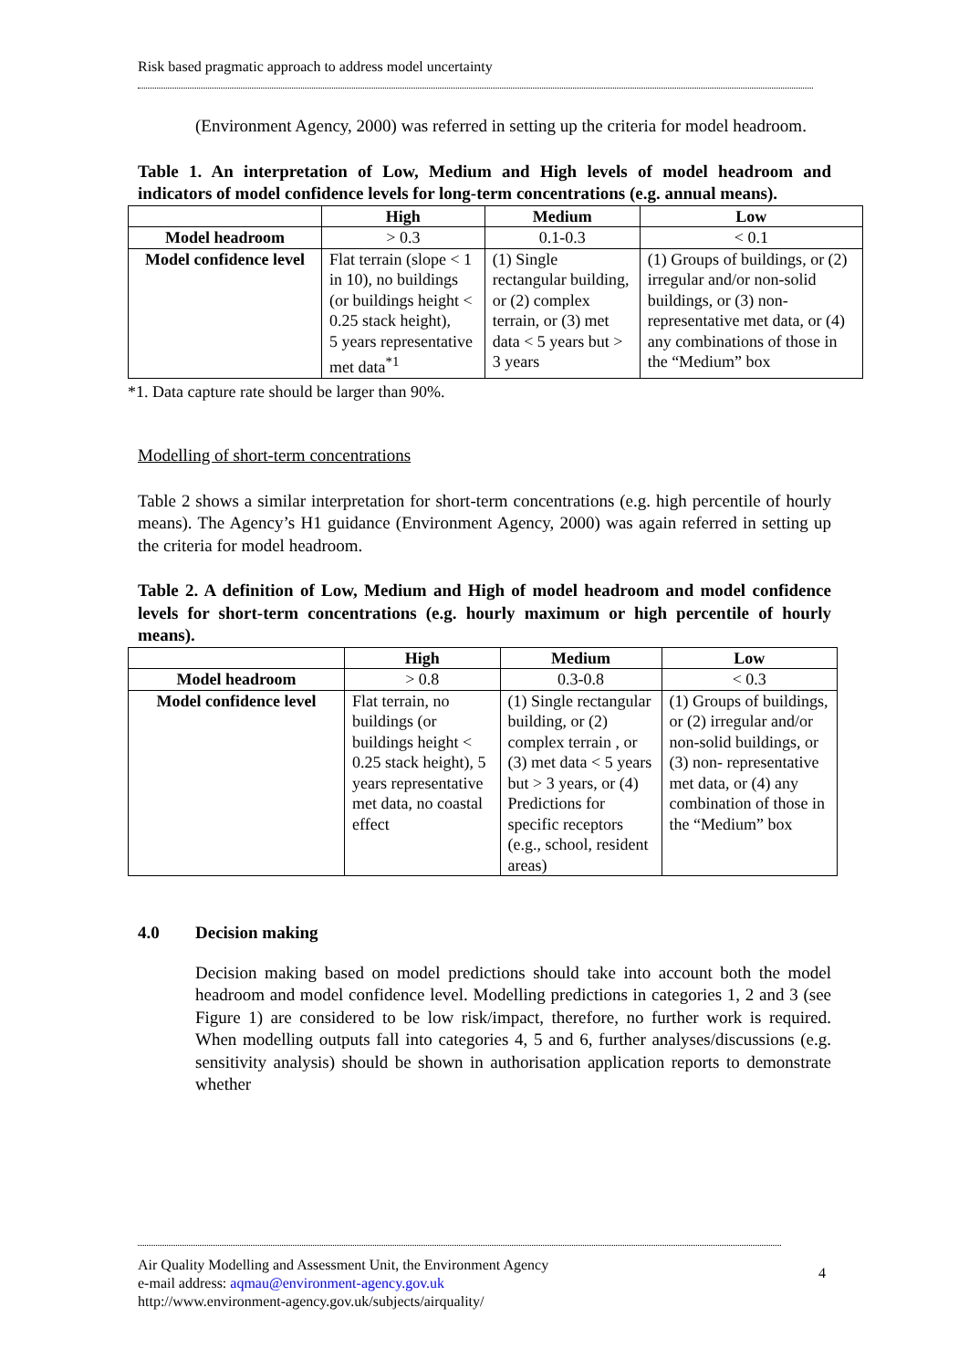Risk based pragmatic approach to address model uncertainty
(Environment Agency, 2000) was referred in setting up the criteria for model headroom.
Table 1. An interpretation of Low, Medium and High levels of model headroom and indicators of model confidence levels for long-term concentrations (e.g. annual means).
| | High | Medium | Low |
| --- | --- | --- | --- |
| Model headroom | > 0.3 | 0.1-0.3 | < 0.1 |
| Model confidence level | Flat terrain (slope < 1 in 10), no buildings (or buildings height < 0.25 stack height), 5 years representative met data<sup>*1</sup> | (1) Single rectangular building, or (2) complex terrain, or (3) met data < 5 years but > 3 years | (1) Groups of buildings, or (2) irregular and/or non-solid buildings, or (3) non- representative met data, or (4) any combinations of those in the “Medium” box |
*1. Data capture rate should be larger than 90%.
Modelling of short-term concentrations
Table 2 shows a similar interpretation for short-term concentrations (e.g. high percentile of hourly means). The Agency’s H1 guidance (Environment Agency, 2000) was again referred in setting up the criteria for model headroom.
Table 2. A definition of Low, Medium and High of model headroom and model confidence levels for short-term concentrations (e.g. hourly maximum or high percentile of hourly means).
| | High | Medium | Low |
| --- | --- | --- | --- |
| Model headroom | > 0.8 | 0.3-0.8 | < 0.3 |
| Model confidence level | Flat terrain, no buildings (or buildings height < 0.25 stack height), 5 years representative met data, no coastal effect | (1) Single rectangular building, or (2) complex terrain , or (3) met data < 5 years but > 3 years, or (4) Predictions for specific receptors (e.g., school, resident areas) | (1) Groups of buildings, or (2) irregular and/or non-solid buildings, or (3) non- representative met data, or (4) any combination of those in the “Medium” box |
4.0 Decision making
Decision making based on model predictions should take into account both the model headroom and model confidence level. Modelling predictions in categories 1, 2 and 3 (see Figure 1) are considered to be low risk/impact, therefore, no further work is required. When modelling outputs fall into categories 4, 5 and 6, further analyses/discussions (e.g. sensitivity analysis) should be shown in authorisation application reports to demonstrate whether
Air Quality Modelling and Assessment Unit, the Environment Agency
e-mail address: aqmau@environment-agency.gov.uk
http://www.environment-agency.gov.uk/subjects/airquality/
4